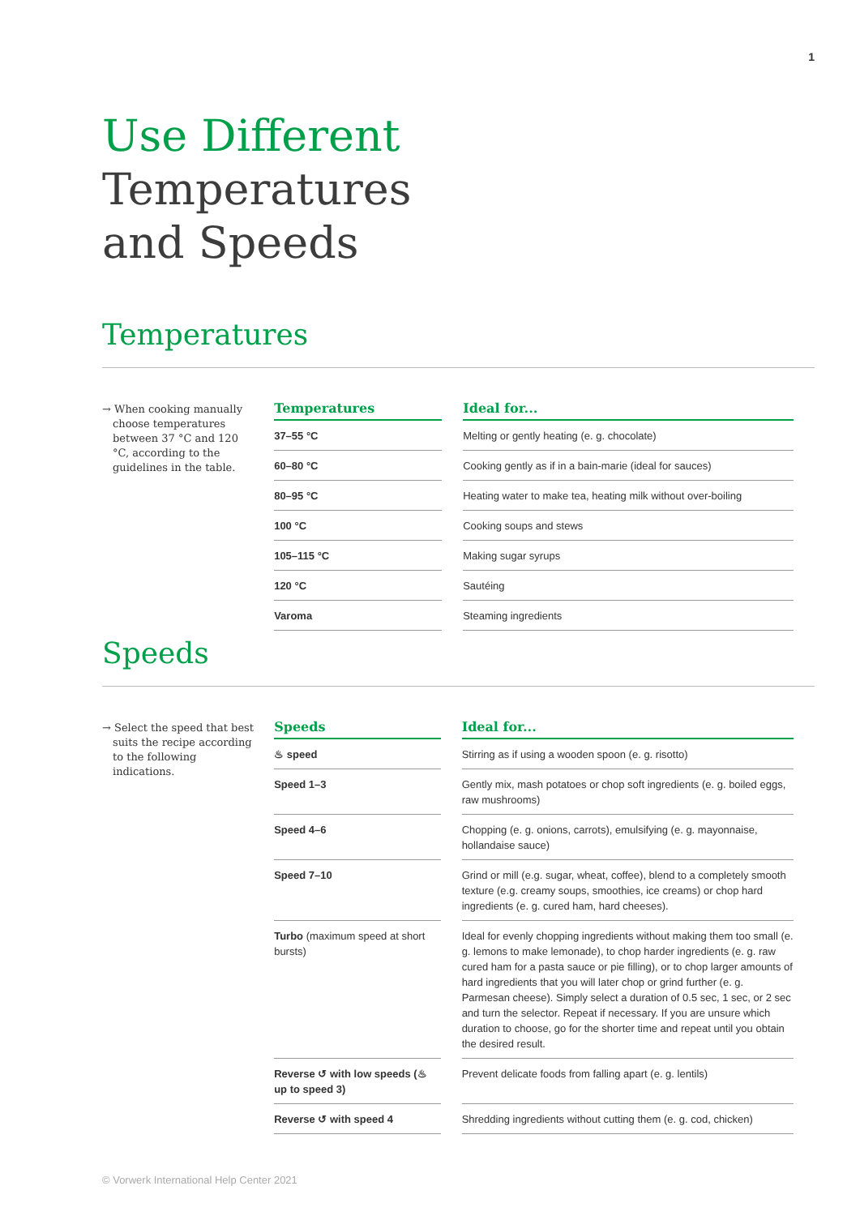1
Use Different
Temperatures
and Speeds
Temperatures
→ When cooking manually choose temperatures between 37 °C and 120 °C, according to the guidelines in the table.
| Temperatures | Ideal for... |
| --- | --- |
| 37–55 °C | Melting or gently heating (e. g. chocolate) |
| 60–80 °C | Cooking gently as if in a bain-marie (ideal for sauces) |
| 80–95 °C | Heating water to make tea, heating milk without over-boiling |
| 100 °C | Cooking soups and stews |
| 105–115 °C | Making sugar syrups |
| 120 °C | Sautéing |
| Varoma | Steaming ingredients |
Speeds
→ Select the speed that best suits the recipe according to the following indications.
| Speeds | Ideal for... |
| --- | --- |
| ♨ speed | Stirring as if using a wooden spoon (e. g. risotto) |
| Speed 1–3 | Gently mix, mash potatoes or chop soft ingredients (e. g. boiled eggs, raw mushrooms) |
| Speed 4–6 | Chopping (e. g. onions, carrots), emulsifying (e. g. mayonnaise, hollandaise sauce) |
| Speed 7–10 | Grind or mill (e.g. sugar, wheat, coffee), blend to a completely smooth texture (e.g. creamy soups, smoothies, ice creams) or chop hard ingredients (e. g. cured ham, hard cheeses). |
| Turbo (maximum speed at short bursts) | Ideal for evenly chopping ingredients without making them too small (e. g. lemons to make lemonade), to chop harder ingredients (e. g. raw cured ham for a pasta sauce or pie filling), or to chop larger amounts of hard ingredients that you will later chop or grind further (e. g. Parmesan cheese). Simply select a duration of 0.5 sec, 1 sec, or 2 sec and turn the selector. Repeat if necessary. If you are unsure which duration to choose, go for the shorter time and repeat until you obtain the desired result. |
| Reverse ↺ with low speeds (♨ up to speed 3) | Prevent delicate foods from falling apart (e. g. lentils) |
| Reverse ↺ with speed 4 | Shredding ingredients without cutting them (e. g. cod, chicken) |
© Vorwerk International Help Center 2021